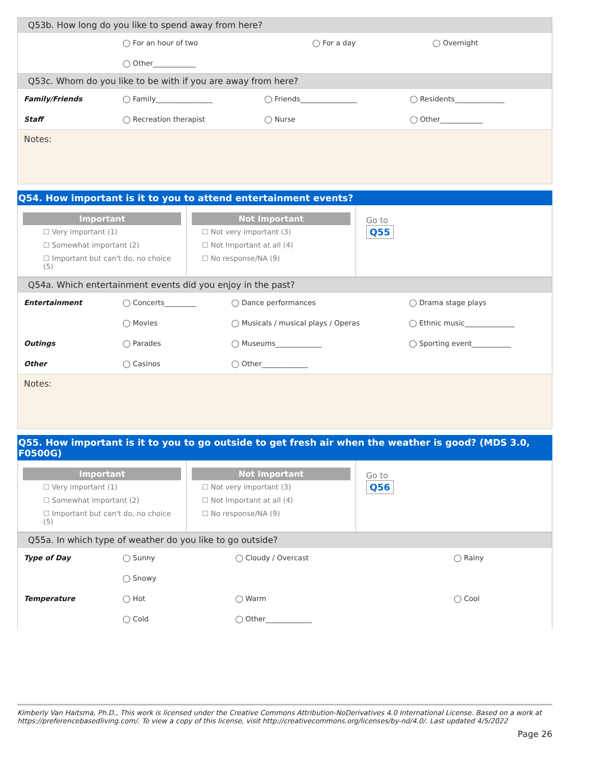Q53b. How long do you like to spend away from here?
| | ◯ For an hour of two | ◯ For a day | ◯ Overnight |
| | ◯ Other____________ | | |
Q53c. Whom do you like to be with if you are away from here?
| Family/Friends | ◯ Family________________ | ◯ Friends________________ | ◯ Residents______________ |
| Staff | ◯ Recreation therapist | ◯ Nurse | ◯ Other____________ |
Notes:
Q54. How important is it to you to attend entertainment events?
Important
☐ Very important (1)
☐ Somewhat important (2)
☐ Important but can't do, no choice (5)
Not Important
☐ Not very important (3)
☐ Not Important at all (4)
☐ No response/NA (9)
Go to
Q55
Q54a. Which entertainment events did you enjoy in the past?
| Entertainment | ◯ Concerts_________ | ◯ Dance performances | ◯ Drama stage plays |
| | ◯ Movies | ◯ Musicals / musical plays / Operas | ◯ Ethnic music______________ |
| Outings | ◯ Parades | ◯ Museums_____________ | ◯ Sporting event___________ |
| Other | ◯ Casinos | ◯ Other_____________ | |
Notes:
Q55. How important is it to you to go outside to get fresh air when the weather is good? (MDS 3.0, F0500G)
Important
☐ Very important (1)
☐ Somewhat important (2)
☐ Important but can't do, no choice (5)
Not Important
☐ Not very important (3)
☐ Not Important at all (4)
☐ No response/NA (9)
Go to
Q56
Q55a. In which type of weather do you like to go outside?
| Type of Day | ◯ Sunny | ◯ Cloudy / Overcast | ◯ Rainy |
| | ◯ Snowy | | |
| Temperature | ◯ Hot | ◯ Warm | ◯ Cool |
| | ◯ Cold | ◯ Other_____________ | |
Kimberly Van Haitsma, Ph.D., This work is licensed under the Creative Commons Attribution-NoDerivatives 4.0 International License. Based on a work at https://preferencebasedliving.com/. To view a copy of this license, visit http://creativecommons.org/licenses/by-nd/4.0/. Last updated 4/5/2022
Page 26